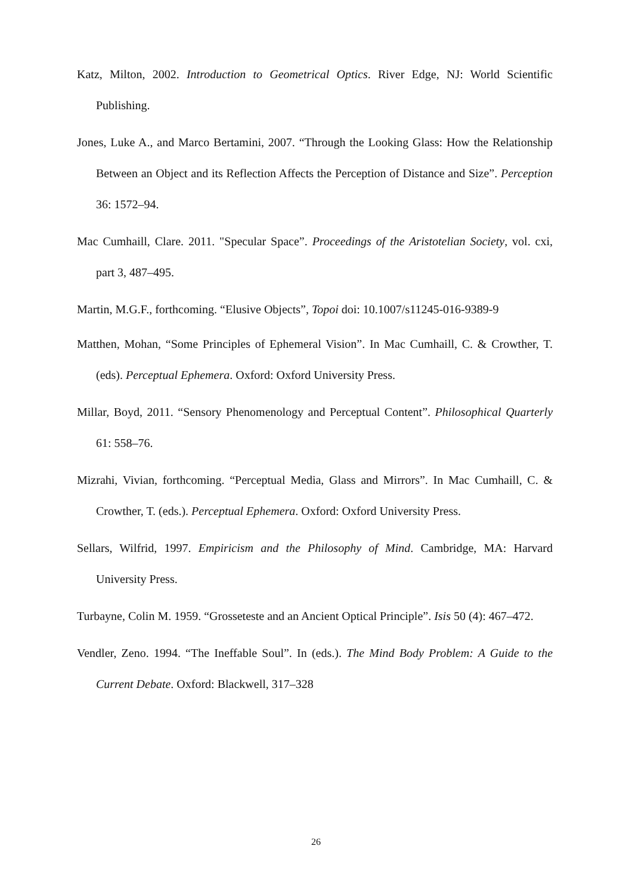Katz, Milton, 2002. Introduction to Geometrical Optics. River Edge, NJ: World Scientific Publishing.
Jones, Luke A., and Marco Bertamini, 2007. “Through the Looking Glass: How the Relationship Between an Object and its Reflection Affects the Perception of Distance and Size”. Perception 36: 1572–94.
Mac Cumhaill, Clare. 2011. "Specular Space”. Proceedings of the Aristotelian Society, vol. cxi, part 3, 487–495.
Martin, M.G.F., forthcoming. “Elusive Objects”, Topoi doi: 10.1007/s11245-016-9389-9
Matthen, Mohan, “Some Principles of Ephemeral Vision”. In Mac Cumhaill, C. & Crowther, T. (eds). Perceptual Ephemera. Oxford: Oxford University Press.
Millar, Boyd, 2011. “Sensory Phenomenology and Perceptual Content”. Philosophical Quarterly 61: 558–76.
Mizrahi, Vivian, forthcoming. “Perceptual Media, Glass and Mirrors”. In Mac Cumhaill, C. & Crowther, T. (eds.). Perceptual Ephemera. Oxford: Oxford University Press.
Sellars, Wilfrid, 1997. Empiricism and the Philosophy of Mind. Cambridge, MA: Harvard University Press.
Turbayne, Colin M. 1959. “Grosseteste and an Ancient Optical Principle”. Isis 50 (4): 467–472.
Vendler, Zeno. 1994. “The Ineffable Soul”. In (eds.). The Mind Body Problem: A Guide to the Current Debate. Oxford: Blackwell, 317–328
26